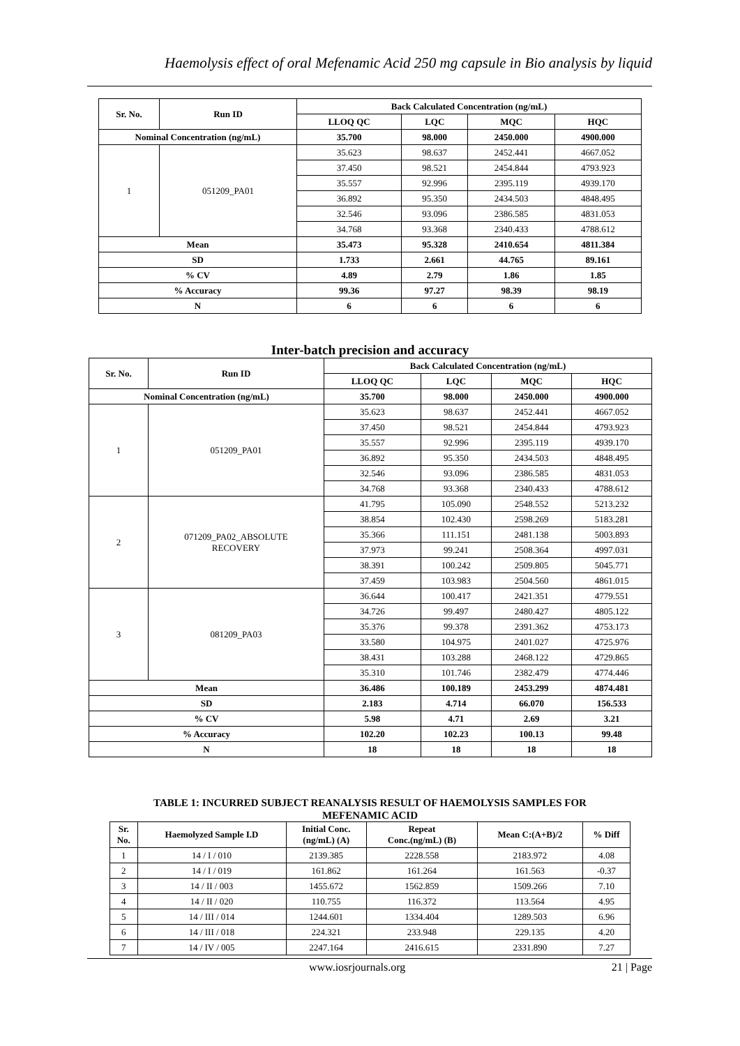Haemolysis effect of oral Mefenamic Acid 250 mg capsule in Bio analysis by liquid
| Sr. No. | Run ID | Back Calculated Concentration (ng/mL) | | | |
| --- | --- | --- | --- | --- | --- |
| | | LLOQ QC | LQC | MQC | HQC |
| Nominal Concentration (ng/mL) | | 35.700 | 98.000 | 2450.000 | 4900.000 |
| 1 | 051209_PA01 | 35.623 | 98.637 | 2452.441 | 4667.052 |
| | | 37.450 | 98.521 | 2454.844 | 4793.923 |
| | | 35.557 | 92.996 | 2395.119 | 4939.170 |
| | | 36.892 | 95.350 | 2434.503 | 4848.495 |
| | | 32.546 | 93.096 | 2386.585 | 4831.053 |
| | | 34.768 | 93.368 | 2340.433 | 4788.612 |
| Mean | | 35.473 | 95.328 | 2410.654 | 4811.384 |
| SD | | 1.733 | 2.661 | 44.765 | 89.161 |
| % CV | | 4.89 | 2.79 | 1.86 | 1.85 |
| % Accuracy | | 99.36 | 97.27 | 98.39 | 98.19 |
| N | | 6 | 6 | 6 | 6 |
Inter-batch precision and accuracy
| Sr. No. | Run ID | Back Calculated Concentration (ng/mL) | | | |
| --- | --- | --- | --- | --- | --- |
| | | LLOQ QC | LQC | MQC | HQC |
| Nominal Concentration (ng/mL) | | 35.700 | 98.000 | 2450.000 | 4900.000 |
| 1 | 051209_PA01 | 35.623 | 98.637 | 2452.441 | 4667.052 |
| | | 37.450 | 98.521 | 2454.844 | 4793.923 |
| | | 35.557 | 92.996 | 2395.119 | 4939.170 |
| | | 36.892 | 95.350 | 2434.503 | 4848.495 |
| | | 32.546 | 93.096 | 2386.585 | 4831.053 |
| | | 34.768 | 93.368 | 2340.433 | 4788.612 |
| 2 | 071209_PA02_ABSOLUTE RECOVERY | 41.795 | 105.090 | 2548.552 | 5213.232 |
| | | 38.854 | 102.430 | 2598.269 | 5183.281 |
| | | 35.366 | 111.151 | 2481.138 | 5003.893 |
| | | 37.973 | 99.241 | 2508.364 | 4997.031 |
| | | 38.391 | 100.242 | 2509.805 | 5045.771 |
| | | 37.459 | 103.983 | 2504.560 | 4861.015 |
| 3 | 081209_PA03 | 36.644 | 100.417 | 2421.351 | 4779.551 |
| | | 34.726 | 99.497 | 2480.427 | 4805.122 |
| | | 35.376 | 99.378 | 2391.362 | 4753.173 |
| | | 33.580 | 104.975 | 2401.027 | 4725.976 |
| | | 38.431 | 103.288 | 2468.122 | 4729.865 |
| | | 35.310 | 101.746 | 2382.479 | 4774.446 |
| Mean | | 36.486 | 100.189 | 2453.299 | 4874.481 |
| SD | | 2.183 | 4.714 | 66.070 | 156.533 |
| % CV | | 5.98 | 4.71 | 2.69 | 3.21 |
| % Accuracy | | 102.20 | 102.23 | 100.13 | 99.48 |
| N | | 18 | 18 | 18 | 18 |
TABLE 1: INCURRED SUBJECT REANALYSIS RESULT OF HAEMOLYSIS SAMPLES FOR
MEFENAMIC ACID
| Sr. No. | Haemolyzed Sample I.D | Initial Conc. (ng/mL) (A) | Repeat Conc.(ng/mL) (B) | Mean C:(A+B)/2 | % Diff |
| --- | --- | --- | --- | --- | --- |
| 1 | 14 / I / 010 | 2139.385 | 2228.558 | 2183.972 | 4.08 |
| 2 | 14 / I / 019 | 161.862 | 161.264 | 161.563 | -0.37 |
| 3 | 14 / II / 003 | 1455.672 | 1562.859 | 1509.266 | 7.10 |
| 4 | 14 / II / 020 | 110.755 | 116.372 | 113.564 | 4.95 |
| 5 | 14 / III / 014 | 1244.601 | 1334.404 | 1289.503 | 6.96 |
| 6 | 14 / III / 018 | 224.321 | 233.948 | 229.135 | 4.20 |
| 7 | 14 / IV / 005 | 2247.164 | 2416.615 | 2331.890 | 7.27 |
www.iosrjournals.org 21 | Page